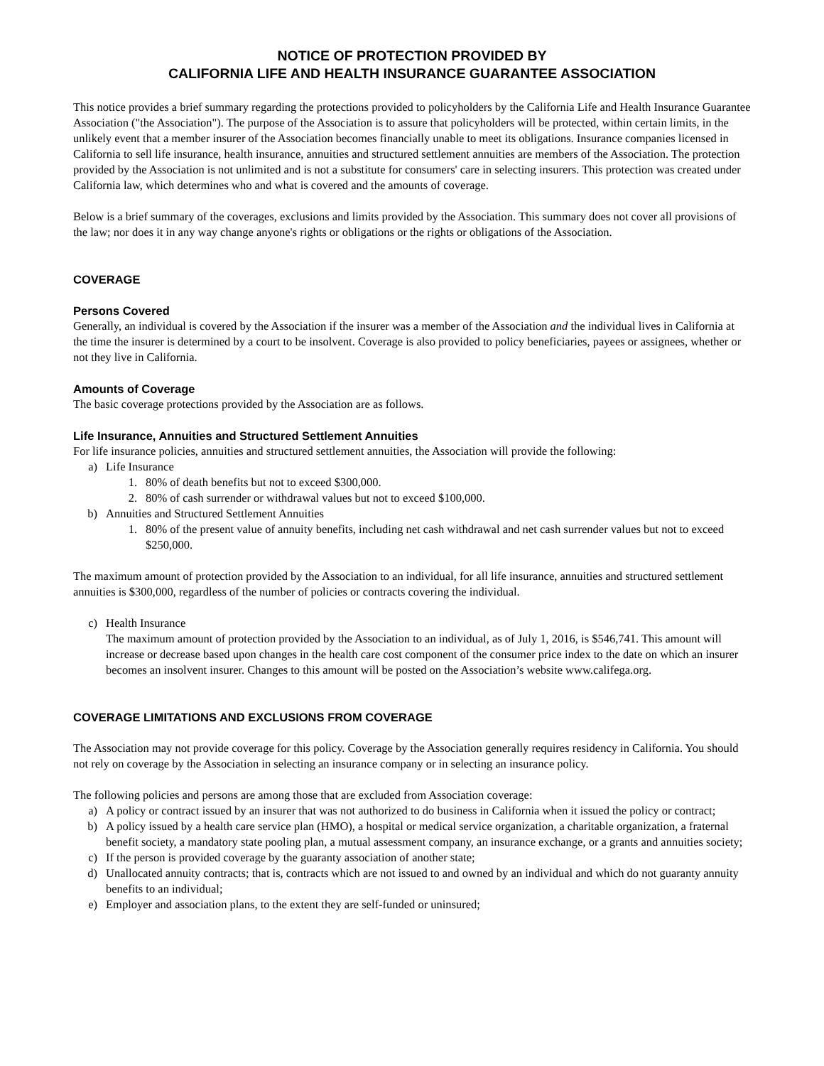NOTICE OF PROTECTION PROVIDED BY
CALIFORNIA LIFE AND HEALTH INSURANCE GUARANTEE ASSOCIATION
This notice provides a brief summary regarding the protections provided to policyholders by the California Life and Health Insurance Guarantee Association ("the Association"). The purpose of the Association is to assure that policyholders will be protected, within certain limits, in the unlikely event that a member insurer of the Association becomes financially unable to meet its obligations. Insurance companies licensed in California to sell life insurance, health insurance, annuities and structured settlement annuities are members of the Association. The protection provided by the Association is not unlimited and is not a substitute for consumers' care in selecting insurers. This protection was created under California law, which determines who and what is covered and the amounts of coverage.
Below is a brief summary of the coverages, exclusions and limits provided by the Association. This summary does not cover all provisions of the law; nor does it in any way change anyone's rights or obligations or the rights or obligations of the Association.
COVERAGE
Persons Covered
Generally, an individual is covered by the Association if the insurer was a member of the Association and the individual lives in California at the time the insurer is determined by a court to be insolvent. Coverage is also provided to policy beneficiaries, payees or assignees, whether or not they live in California.
Amounts of Coverage
The basic coverage protections provided by the Association are as follows.
Life Insurance, Annuities and Structured Settlement Annuities
For life insurance policies, annuities and structured settlement annuities, the Association will provide the following:
a) Life Insurance
1. 80% of death benefits but not to exceed $300,000.
2. 80% of cash surrender or withdrawal values but not to exceed $100,000.
b) Annuities and Structured Settlement Annuities
1. 80% of the present value of annuity benefits, including net cash withdrawal and net cash surrender values but not to exceed $250,000.
The maximum amount of protection provided by the Association to an individual, for all life insurance, annuities and structured settlement annuities is $300,000, regardless of the number of policies or contracts covering the individual.
c) Health Insurance
The maximum amount of protection provided by the Association to an individual, as of July 1, 2016, is $546,741. This amount will increase or decrease based upon changes in the health care cost component of the consumer price index to the date on which an insurer becomes an insolvent insurer. Changes to this amount will be posted on the Association’s website www.califega.org.
COVERAGE LIMITATIONS AND EXCLUSIONS FROM COVERAGE
The Association may not provide coverage for this policy. Coverage by the Association generally requires residency in California. You should not rely on coverage by the Association in selecting an insurance company or in selecting an insurance policy.
The following policies and persons are among those that are excluded from Association coverage:
a) A policy or contract issued by an insurer that was not authorized to do business in California when it issued the policy or contract;
b) A policy issued by a health care service plan (HMO), a hospital or medical service organization, a charitable organization, a fraternal benefit society, a mandatory state pooling plan, a mutual assessment company, an insurance exchange, or a grants and annuities society;
c) If the person is provided coverage by the guaranty association of another state;
d) Unallocated annuity contracts; that is, contracts which are not issued to and owned by an individual and which do not guaranty annuity benefits to an individual;
e) Employer and association plans, to the extent they are self-funded or uninsured;